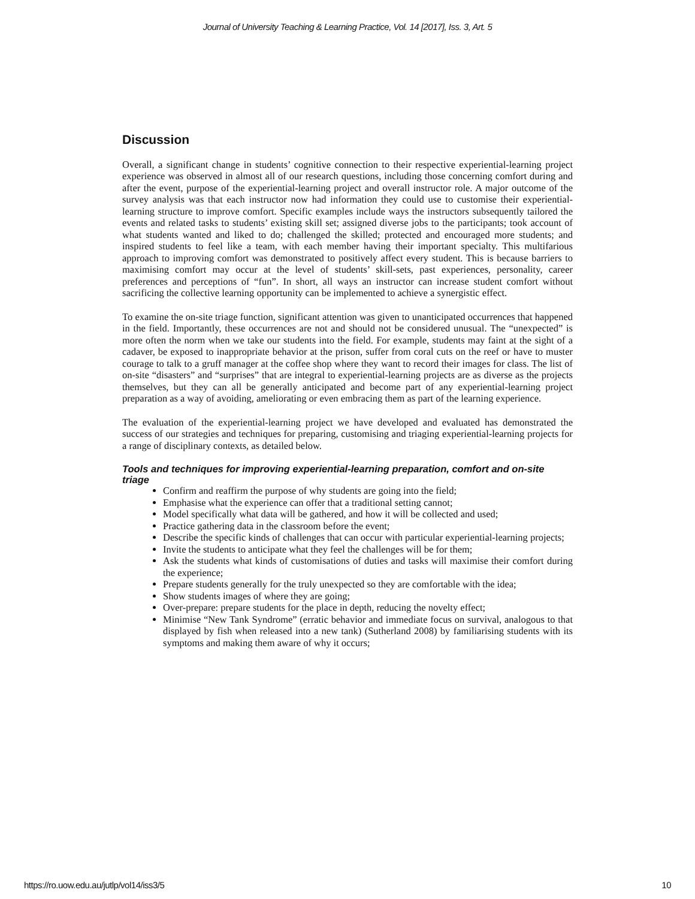Journal of University Teaching & Learning Practice, Vol. 14 [2017], Iss. 3, Art. 5
Discussion
Overall, a significant change in students’ cognitive connection to their respective experiential-learning project experience was observed in almost all of our research questions, including those concerning comfort during and after the event, purpose of the experiential-learning project and overall instructor role. A major outcome of the survey analysis was that each instructor now had information they could use to customise their experiential-learning structure to improve comfort. Specific examples include ways the instructors subsequently tailored the events and related tasks to students’ existing skill set; assigned diverse jobs to the participants; took account of what students wanted and liked to do; challenged the skilled; protected and encouraged more students; and inspired students to feel like a team, with each member having their important specialty. This multifarious approach to improving comfort was demonstrated to positively affect every student. This is because barriers to maximising comfort may occur at the level of students’ skill-sets, past experiences, personality, career preferences and perceptions of “fun”. In short, all ways an instructor can increase student comfort without sacrificing the collective learning opportunity can be implemented to achieve a synergistic effect.
To examine the on-site triage function, significant attention was given to unanticipated occurrences that happened in the field. Importantly, these occurrences are not and should not be considered unusual. The “unexpected” is more often the norm when we take our students into the field. For example, students may faint at the sight of a cadaver, be exposed to inappropriate behavior at the prison, suffer from coral cuts on the reef or have to muster courage to talk to a gruff manager at the coffee shop where they want to record their images for class. The list of on-site “disasters” and “surprises” that are integral to experiential-learning projects are as diverse as the projects themselves, but they can all be generally anticipated and become part of any experiential-learning project preparation as a way of avoiding, ameliorating or even embracing them as part of the learning experience.
The evaluation of the experiential-learning project we have developed and evaluated has demonstrated the success of our strategies and techniques for preparing, customising and triaging experiential-learning projects for a range of disciplinary contexts, as detailed below.
Tools and techniques for improving experiential-learning preparation, comfort and on-site triage
Confirm and reaffirm the purpose of why students are going into the field;
Emphasise what the experience can offer that a traditional setting cannot;
Model specifically what data will be gathered, and how it will be collected and used;
Practice gathering data in the classroom before the event;
Describe the specific kinds of challenges that can occur with particular experiential-learning projects;
Invite the students to anticipate what they feel the challenges will be for them;
Ask the students what kinds of customisations of duties and tasks will maximise their comfort during the experience;
Prepare students generally for the truly unexpected so they are comfortable with the idea;
Show students images of where they are going;
Over-prepare: prepare students for the place in depth, reducing the novelty effect;
Minimise “New Tank Syndrome” (erratic behavior and immediate focus on survival, analogous to that displayed by fish when released into a new tank) (Sutherland 2008) by familiarising students with its symptoms and making them aware of why it occurs;
https://ro.uow.edu.au/jutlp/vol14/iss3/5 10